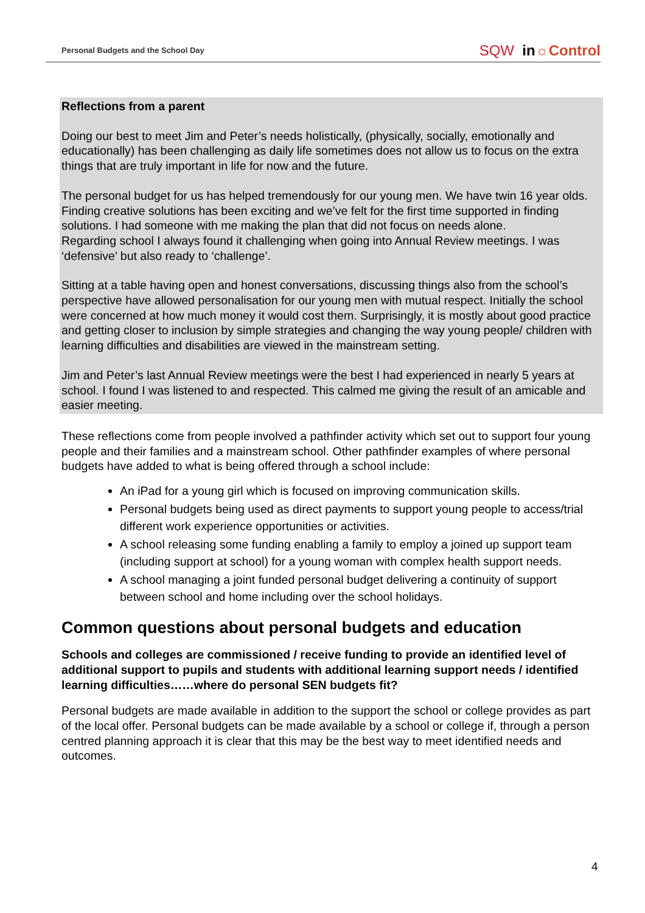Personal Budgets and the School Day SQW in☼Control
Reflections from a parent
Doing our best to meet Jim and Peter’s needs holistically, (physically, socially, emotionally and educationally) has been challenging as daily life sometimes does not allow us to focus on the extra things that are truly important in life for now and the future.
The personal budget for us has helped tremendously for our young men. We have twin 16 year olds. Finding creative solutions has been exciting and we’ve felt for the first time supported in finding solutions. I had someone with me making the plan that did not focus on needs alone.
Regarding school I always found it challenging when going into Annual Review meetings. I was ‘defensive’ but also ready to ‘challenge’.
Sitting at a table having open and honest conversations, discussing things also from the school’s perspective have allowed personalisation for our young men with mutual respect. Initially the school were concerned at how much money it would cost them. Surprisingly, it is mostly about good practice and getting closer to inclusion by simple strategies and changing the way young people/ children with learning difficulties and disabilities are viewed in the mainstream setting.
Jim and Peter’s last Annual Review meetings were the best I had experienced in nearly 5 years at school. I found I was listened to and respected. This calmed me giving the result of an amicable and easier meeting.
These reflections come from people involved a pathfinder activity which set out to support four young people and their families and a mainstream school. Other pathfinder examples of where personal budgets have added to what is being offered through a school include:
An iPad for a young girl which is focused on improving communication skills.
Personal budgets being used as direct payments to support young people to access/trial different work experience opportunities or activities.
A school releasing some funding enabling a family to employ a joined up support team (including support at school) for a young woman with complex health support needs.
A school managing a joint funded personal budget delivering a continuity of support between school and home including over the school holidays.
Common questions about personal budgets and education
Schools and colleges are commissioned / receive funding to provide an identified level of additional support to pupils and students with additional learning support needs / identified learning difficulties……where do personal SEN budgets fit?
Personal budgets are made available in addition to the support the school or college provides as part of the local offer. Personal budgets can be made available by a school or college if, through a person centred planning approach it is clear that this may be the best way to meet identified needs and outcomes.
4